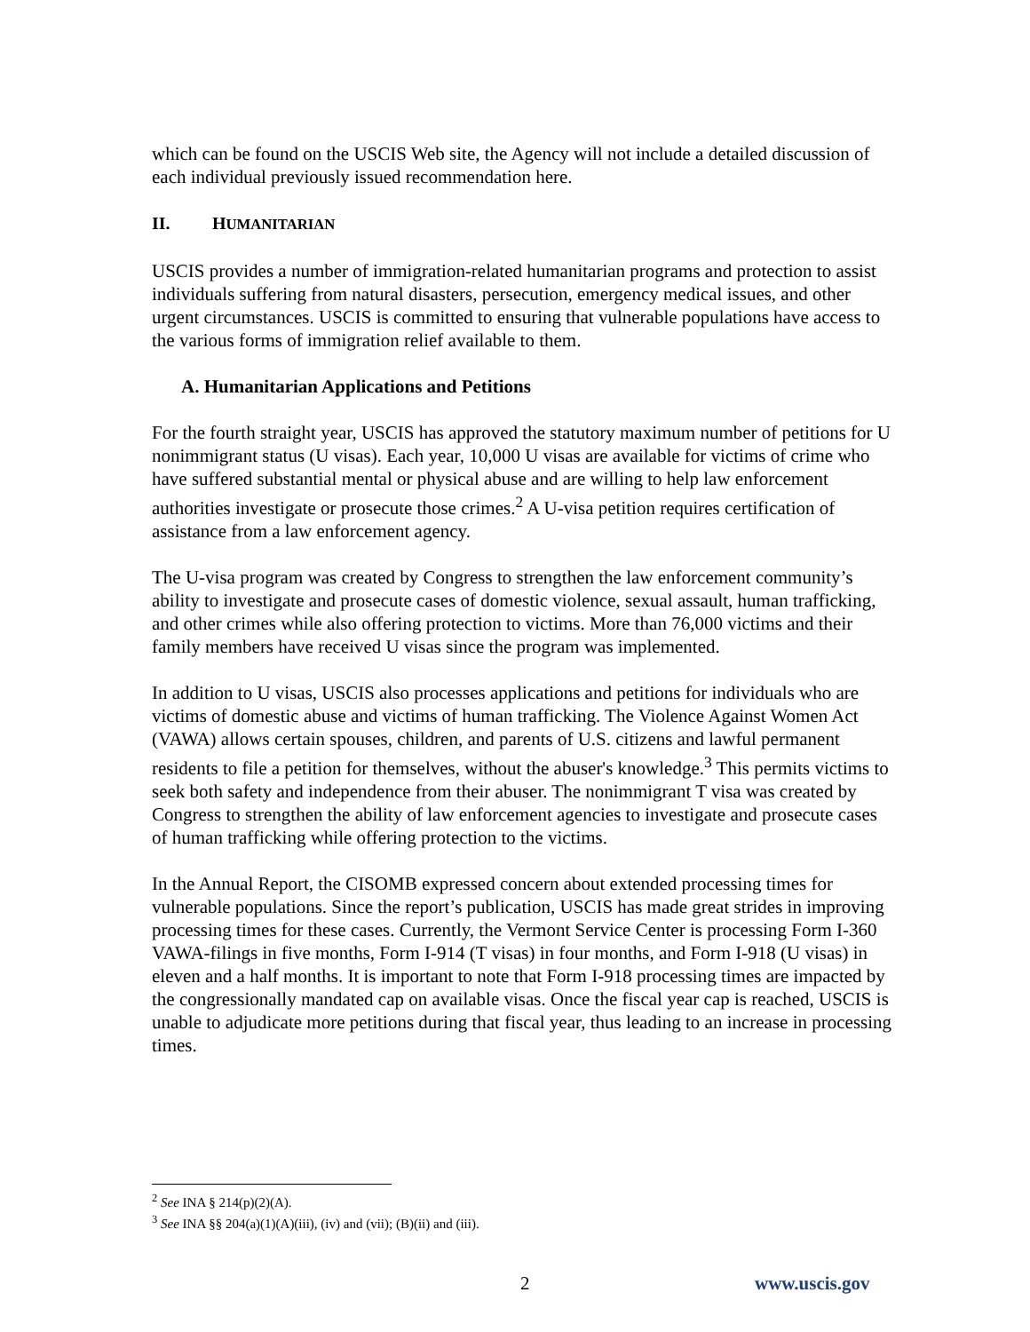which can be found on the USCIS Web site, the Agency will not include a detailed discussion of each individual previously issued recommendation here.
II. HUMANITARIAN
USCIS provides a number of immigration-related humanitarian programs and protection to assist individuals suffering from natural disasters, persecution, emergency medical issues, and other urgent circumstances. USCIS is committed to ensuring that vulnerable populations have access to the various forms of immigration relief available to them.
A. Humanitarian Applications and Petitions
For the fourth straight year, USCIS has approved the statutory maximum number of petitions for U nonimmigrant status (U visas). Each year, 10,000 U visas are available for victims of crime who have suffered substantial mental or physical abuse and are willing to help law enforcement authorities investigate or prosecute those crimes.<sup>2</sup> A U-visa petition requires certification of assistance from a law enforcement agency.
The U-visa program was created by Congress to strengthen the law enforcement community’s ability to investigate and prosecute cases of domestic violence, sexual assault, human trafficking, and other crimes while also offering protection to victims. More than 76,000 victims and their family members have received U visas since the program was implemented.
In addition to U visas, USCIS also processes applications and petitions for individuals who are victims of domestic abuse and victims of human trafficking. The Violence Against Women Act (VAWA) allows certain spouses, children, and parents of U.S. citizens and lawful permanent residents to file a petition for themselves, without the abuser's knowledge.<sup>3</sup> This permits victims to seek both safety and independence from their abuser. The nonimmigrant T visa was created by Congress to strengthen the ability of law enforcement agencies to investigate and prosecute cases of human trafficking while offering protection to the victims.
In the Annual Report, the CISOMB expressed concern about extended processing times for vulnerable populations. Since the report’s publication, USCIS has made great strides in improving processing times for these cases. Currently, the Vermont Service Center is processing Form I-360 VAWA-filings in five months, Form I-914 (T visas) in four months, and Form I-918 (U visas) in eleven and a half months. It is important to note that Form I-918 processing times are impacted by the congressionally mandated cap on available visas. Once the fiscal year cap is reached, USCIS is unable to adjudicate more petitions during that fiscal year, thus leading to an increase in processing times.
<sup>2</sup> See INA § 214(p)(2)(A).
<sup>3</sup> See INA §§ 204(a)(1)(A)(iii), (iv) and (vii); (B)(ii) and (iii).
2 www.uscis.gov